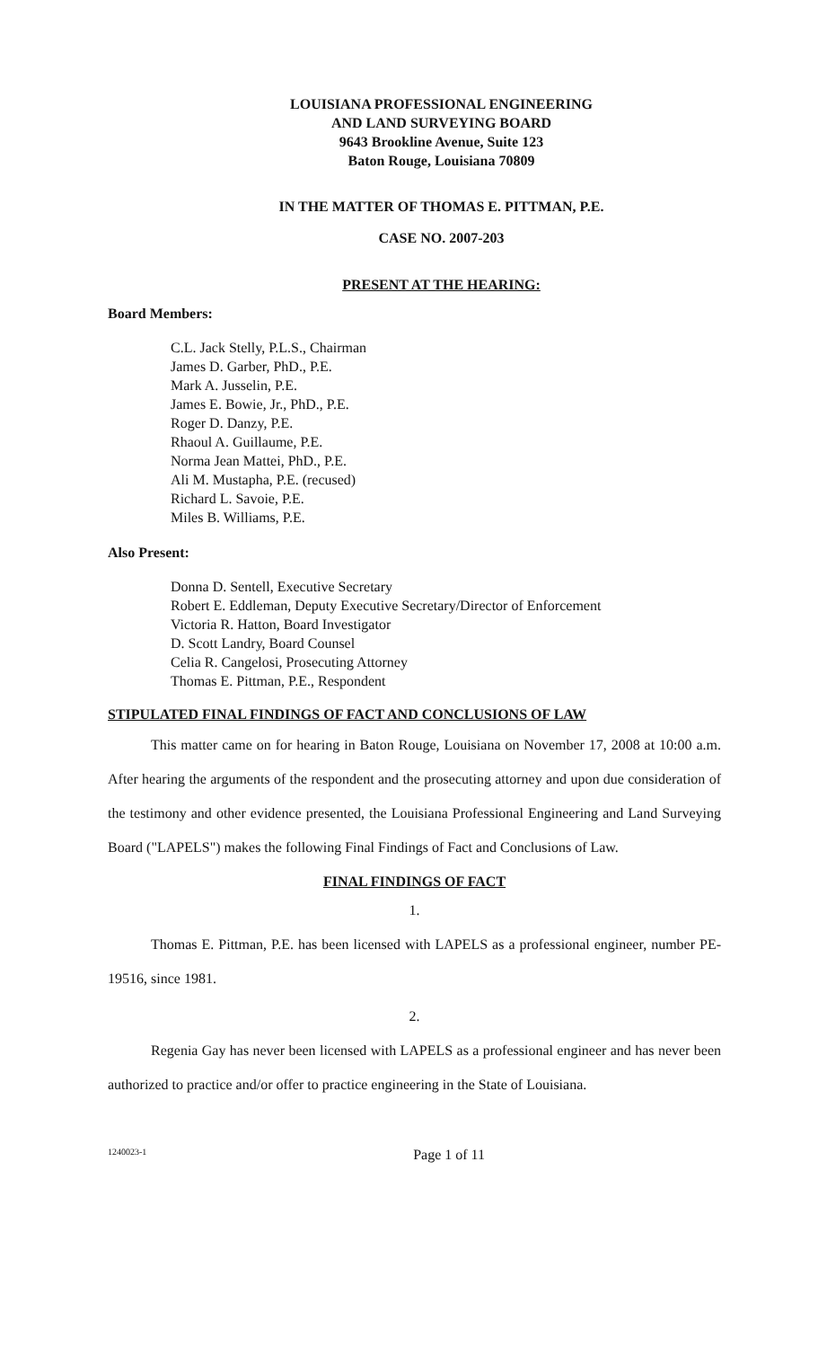LOUISIANA PROFESSIONAL ENGINEERING
AND LAND SURVEYING BOARD
9643 Brookline Avenue, Suite 123
Baton Rouge, Louisiana 70809
IN THE MATTER OF THOMAS E. PITTMAN, P.E.
CASE NO. 2007-203
PRESENT AT THE HEARING:
Board Members:
C.L. Jack Stelly, P.L.S., Chairman
James D. Garber, PhD., P.E.
Mark A. Jusselin, P.E.
James E. Bowie, Jr., PhD., P.E.
Roger D. Danzy, P.E.
Rhaoul A. Guillaume, P.E.
Norma Jean Mattei, PhD., P.E.
Ali M. Mustapha, P.E. (recused)
Richard L. Savoie, P.E.
Miles B. Williams, P.E.
Also Present:
Donna D. Sentell, Executive Secretary
Robert E. Eddleman, Deputy Executive Secretary/Director of Enforcement
Victoria R. Hatton, Board Investigator
D. Scott Landry, Board Counsel
Celia R. Cangelosi, Prosecuting Attorney
Thomas E. Pittman, P.E., Respondent
STIPULATED FINAL FINDINGS OF FACT AND CONCLUSIONS OF LAW
This matter came on for hearing in Baton Rouge, Louisiana on November 17, 2008 at 10:00 a.m. After hearing the arguments of the respondent and the prosecuting attorney and upon due consideration of the testimony and other evidence presented, the Louisiana Professional Engineering and Land Surveying Board ("LAPELS") makes the following Final Findings of Fact and Conclusions of Law.
FINAL FINDINGS OF FACT
1.
Thomas E. Pittman, P.E. has been licensed with LAPELS as a professional engineer, number PE-19516, since 1981.
2.
Regenia Gay has never been licensed with LAPELS as a professional engineer and has never been authorized to practice and/or offer to practice engineering in the State of Louisiana.
1240023-1 Page 1 of 11